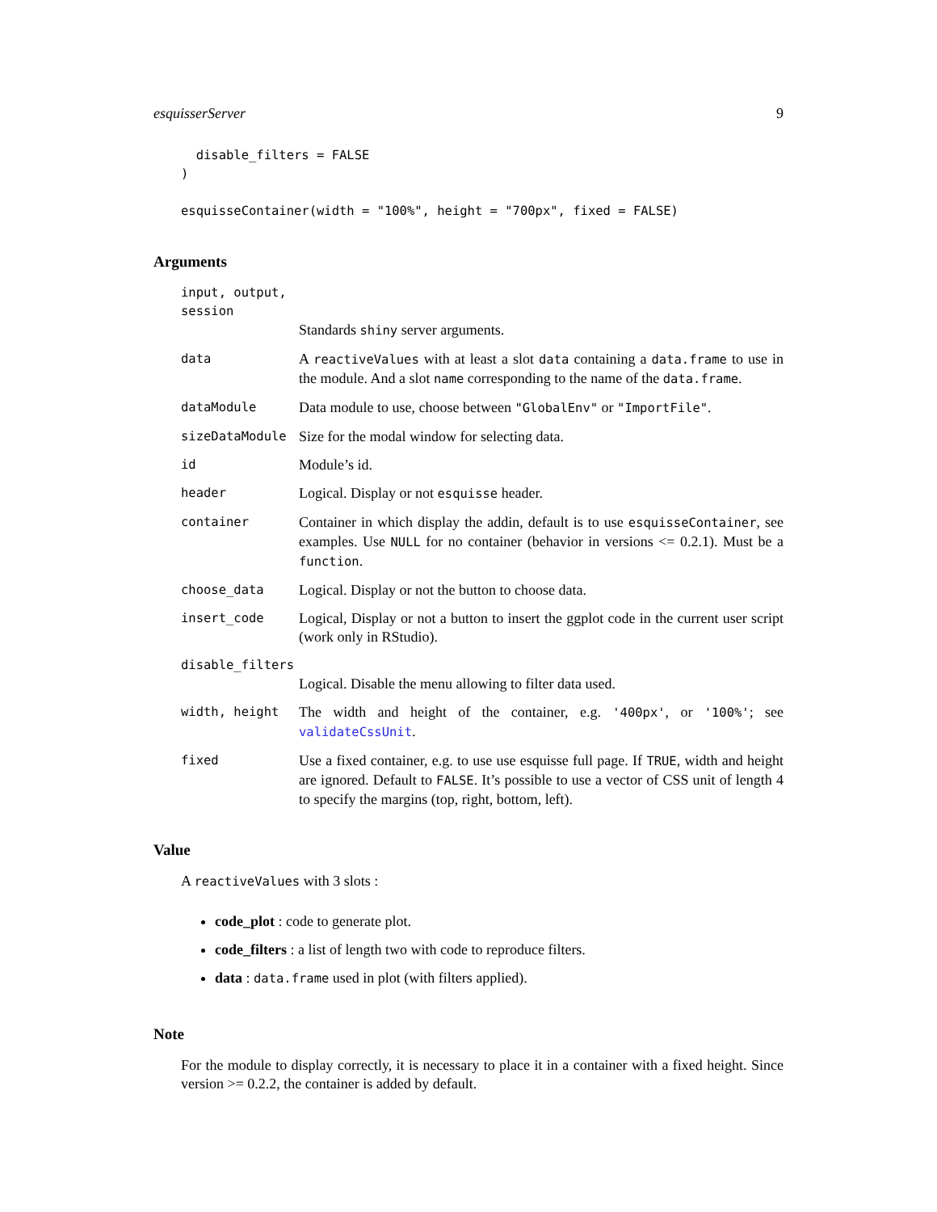esquisserServer 9
  disable_filters = FALSE
)

esquisseContainer(width = "100%", height = "700px", fixed = FALSE)
Arguments
input, output, session
Standards shiny server arguments.
data
A reactiveValues with at least a slot data containing a data.frame to use in the module. And a slot name corresponding to the name of the data.frame.
dataModule
Data module to use, choose between "GlobalEnv" or "ImportFile".
sizeDataModule
Size for the modal window for selecting data.
id
Module’s id.
header
Logical. Display or not esquisse header.
container
Container in which display the addin, default is to use esquisseContainer, see examples. Use NULL for no container (behavior in versions <= 0.2.1). Must be a function.
choose_data
Logical. Display or not the button to choose data.
insert_code
Logical, Display or not a button to insert the ggplot code in the current user script (work only in RStudio).
disable_filters
Logical. Disable the menu allowing to filter data used.
width, height
The width and height of the container, e.g. '400px', or '100%'; see validateCssUnit.
fixed
Use a fixed container, e.g. to use use esquisse full page. If TRUE, width and height are ignored. Default to FALSE. It’s possible to use a vector of CSS unit of length 4 to specify the margins (top, right, bottom, left).
Value
A reactiveValues with 3 slots :
code_plot : code to generate plot.
code_filters : a list of length two with code to reproduce filters.
data : data.frame used in plot (with filters applied).
Note
For the module to display correctly, it is necessary to place it in a container with a fixed height. Since version >= 0.2.2, the container is added by default.